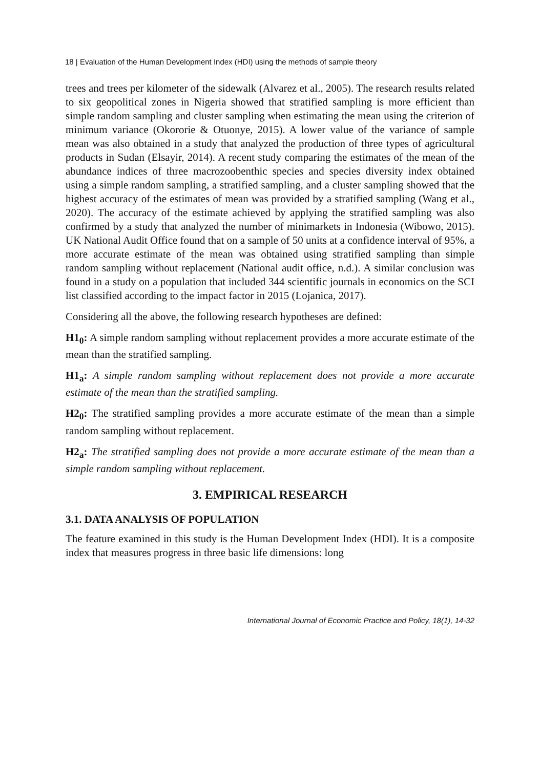18 | Evaluation of the Human Development Index (HDI) using the methods of sample theory
trees and trees per kilometer of the sidewalk (Alvarez et al., 2005). The research results related to six geopolitical zones in Nigeria showed that stratified sampling is more efficient than simple random sampling and cluster sampling when estimating the mean using the criterion of minimum variance (Okororie & Otuonye, 2015). A lower value of the variance of sample mean was also obtained in a study that analyzed the production of three types of agricultural products in Sudan (Elsayir, 2014). A recent study comparing the estimates of the mean of the abundance indices of three macrozoobenthic species and species diversity index obtained using a simple random sampling, a stratified sampling, and a cluster sampling showed that the highest accuracy of the estimates of mean was provided by a stratified sampling (Wang et al., 2020). The accuracy of the estimate achieved by applying the stratified sampling was also confirmed by a study that analyzed the number of minimarkets in Indonesia (Wibowo, 2015). UK National Audit Office found that on a sample of 50 units at a confidence interval of 95%, a more accurate estimate of the mean was obtained using stratified sampling than simple random sampling without replacement (National audit office, n.d.). A similar conclusion was found in a study on a population that included 344 scientific journals in economics on the SCI list classified according to the impact factor in 2015 (Lojanica, 2017).
Considering all the above, the following research hypotheses are defined:
H1<sub>0</sub>: A simple random sampling without replacement provides a more accurate estimate of the mean than the stratified sampling.
H1<sub>a</sub>: A simple random sampling without replacement does not provide a more accurate estimate of the mean than the stratified sampling.
H2<sub>0</sub>: The stratified sampling provides a more accurate estimate of the mean than a simple random sampling without replacement.
H2<sub>a</sub>: The stratified sampling does not provide a more accurate estimate of the mean than a simple random sampling without replacement.
3. EMPIRICAL RESEARCH
3.1. DATA ANALYSIS OF POPULATION
The feature examined in this study is the Human Development Index (HDI). It is a composite index that measures progress in three basic life dimensions: long
International Journal of Economic Practice and Policy, 18(1), 14-32